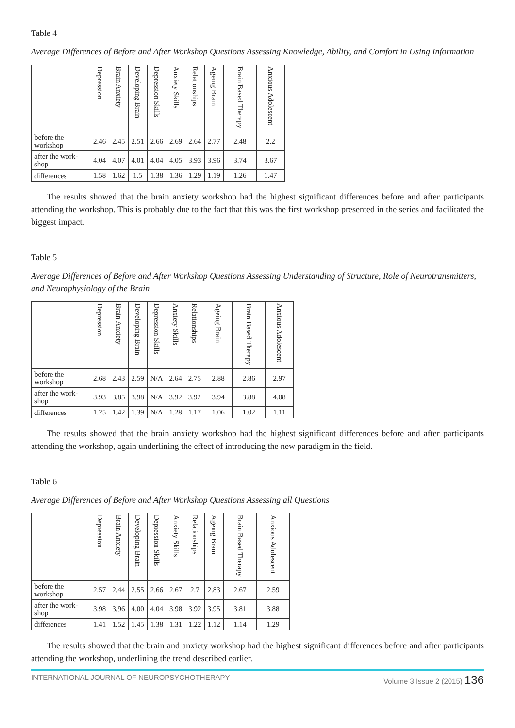Table 4
Average Differences of Before and After Workshop Questions Assessing Knowledge, Ability, and Comfort in Using Information
| | Depression | Brain Anxiety | Developing Brain | Depression Skills | Anxiety Skills | Relationships | Ageing Brain | Brain Based Therapy | Anxious Adolescent |
| --- | --- | --- | --- | --- | --- | --- | --- | --- | --- |
| before the workshop | 2.46 | 2.45 | 2.51 | 2.66 | 2.69 | 2.64 | 2.77 | 2.48 | 2.2 |
| after the work-shop | 4.04 | 4.07 | 4.01 | 4.04 | 4.05 | 3.93 | 3.96 | 3.74 | 3.67 |
| differences | 1.58 | 1.62 | 1.5 | 1.38 | 1.36 | 1.29 | 1.19 | 1.26 | 1.47 |
The results showed that the brain anxiety workshop had the highest significant differences before and after participants attending the workshop. This is probably due to the fact that this was the first workshop presented in the series and facilitated the biggest impact.
Table 5
Average Differences of Before and After Workshop Questions Assessing Understanding of Structure, Role of Neurotransmitters, and Neurophysiology of the Brain
| | Depression | Brain Anxiety | Developing Brain | Depression Skills | Anxiety Skills | Relationships | Ageing Brain | Brain Based Therapy | Anxious Adolescent |
| --- | --- | --- | --- | --- | --- | --- | --- | --- | --- |
| before the workshop | 2.68 | 2.43 | 2.59 | N/A | 2.64 | 2.75 | 2.88 | 2.86 | 2.97 |
| after the work-shop | 3.93 | 3.85 | 3.98 | N/A | 3.92 | 3.92 | 3.94 | 3.88 | 4.08 |
| differences | 1.25 | 1.42 | 1.39 | N/A | 1.28 | 1.17 | 1.06 | 1.02 | 1.11 |
The results showed that the brain anxiety workshop had the highest significant differences before and after participants attending the workshop, again underlining the effect of introducing the new paradigm in the field.
Table 6
Average Differences of Before and After Workshop Questions Assessing all Questions
| | Depression | Brain Anxiety | Developing Brain | Depression Skills | Anxiety Skills | Relationships | Ageing Brain | Brain Based Therapy | Anxious Adolescent |
| --- | --- | --- | --- | --- | --- | --- | --- | --- | --- |
| before the workshop | 2.57 | 2.44 | 2.55 | 2.66 | 2.67 | 2.7 | 2.83 | 2.67 | 2.59 |
| after the work-shop | 3.98 | 3.96 | 4.00 | 4.04 | 3.98 | 3.92 | 3.95 | 3.81 | 3.88 |
| differences | 1.41 | 1.52 | 1.45 | 1.38 | 1.31 | 1.22 | 1.12 | 1.14 | 1.29 |
The results showed that the brain and anxiety workshop had the highest significant differences before and after participants attending the workshop, underlining the trend described earlier.
INTERNATIONAL JOURNAL OF NEUROPSYCHOTHERAPY Volume 3 Issue 2 (2015) 136